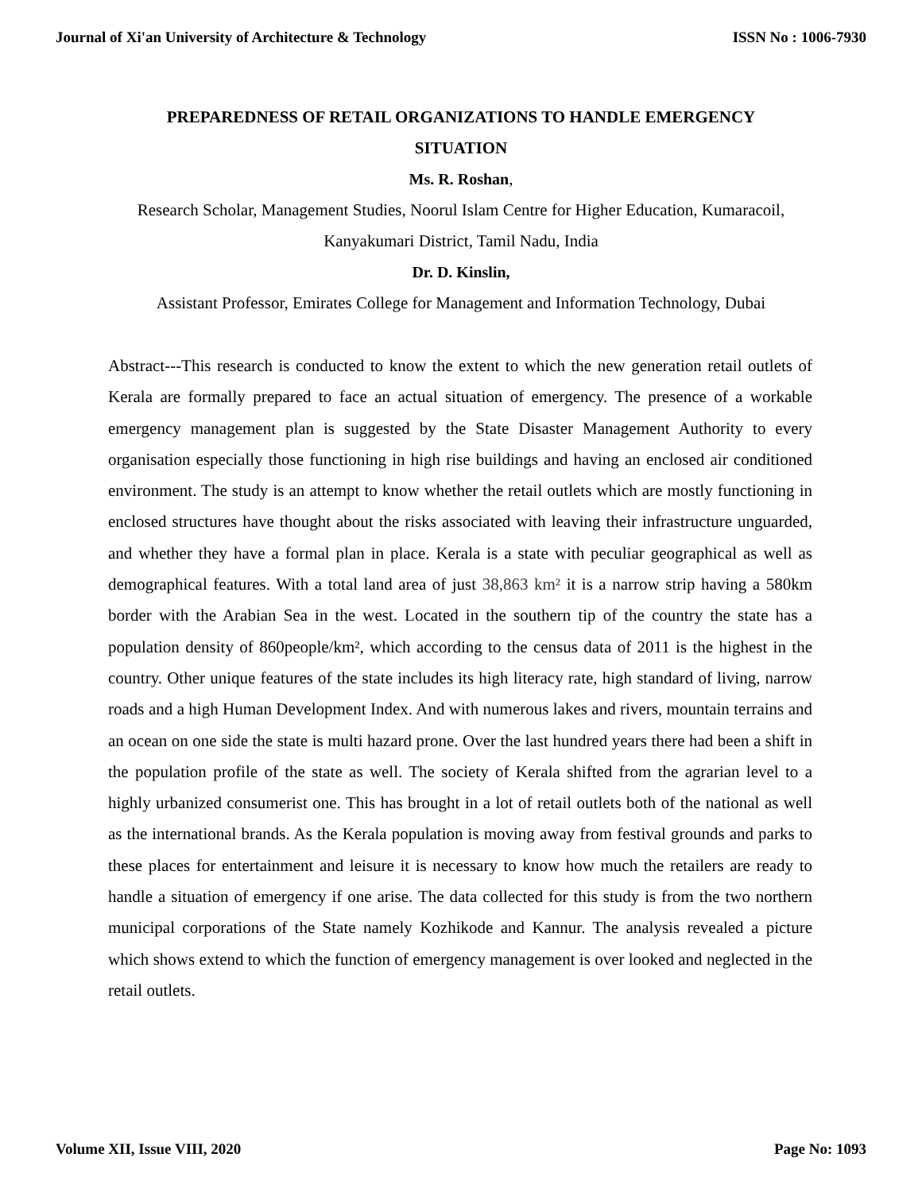Journal of Xi'an University of Architecture & Technology ISSN No : 1006-7930
PREPAREDNESS OF RETAIL ORGANIZATIONS TO HANDLE EMERGENCY
SITUATION
Ms. R. Roshan,
Research Scholar, Management Studies, Noorul Islam Centre for Higher Education, Kumaracoil,
Kanyakumari District, Tamil Nadu, India
Dr. D. Kinslin,
Assistant Professor, Emirates College for Management and Information Technology, Dubai
Abstract---This research is conducted to know the extent to which the new generation retail outlets of Kerala are formally prepared to face an actual situation of emergency. The presence of a workable emergency management plan is suggested by the State Disaster Management Authority to every organisation especially those functioning in high rise buildings and having an enclosed air conditioned environment. The study is an attempt to know whether the retail outlets which are mostly functioning in enclosed structures have thought about the risks associated with leaving their infrastructure unguarded, and whether they have a formal plan in place. Kerala is a state with peculiar geographical as well as demographical features. With a total land area of just 38,863 km² it is a narrow strip having a 580km border with the Arabian Sea in the west. Located in the southern tip of the country the state has a population density of 860people/km², which according to the census data of 2011 is the highest in the country. Other unique features of the state includes its high literacy rate, high standard of living, narrow roads and a high Human Development Index. And with numerous lakes and rivers, mountain terrains and an ocean on one side the state is multi hazard prone. Over the last hundred years there had been a shift in the population profile of the state as well. The society of Kerala shifted from the agrarian level to a highly urbanized consumerist one. This has brought in a lot of retail outlets both of the national as well as the international brands. As the Kerala population is moving away from festival grounds and parks to these places for entertainment and leisure it is necessary to know how much the retailers are ready to handle a situation of emergency if one arise. The data collected for this study is from the two northern municipal corporations of the State namely Kozhikode and Kannur. The analysis revealed a picture which shows extend to which the function of emergency management is over looked and neglected in the retail outlets.
Volume XII, Issue VIII, 2020 Page No: 1093